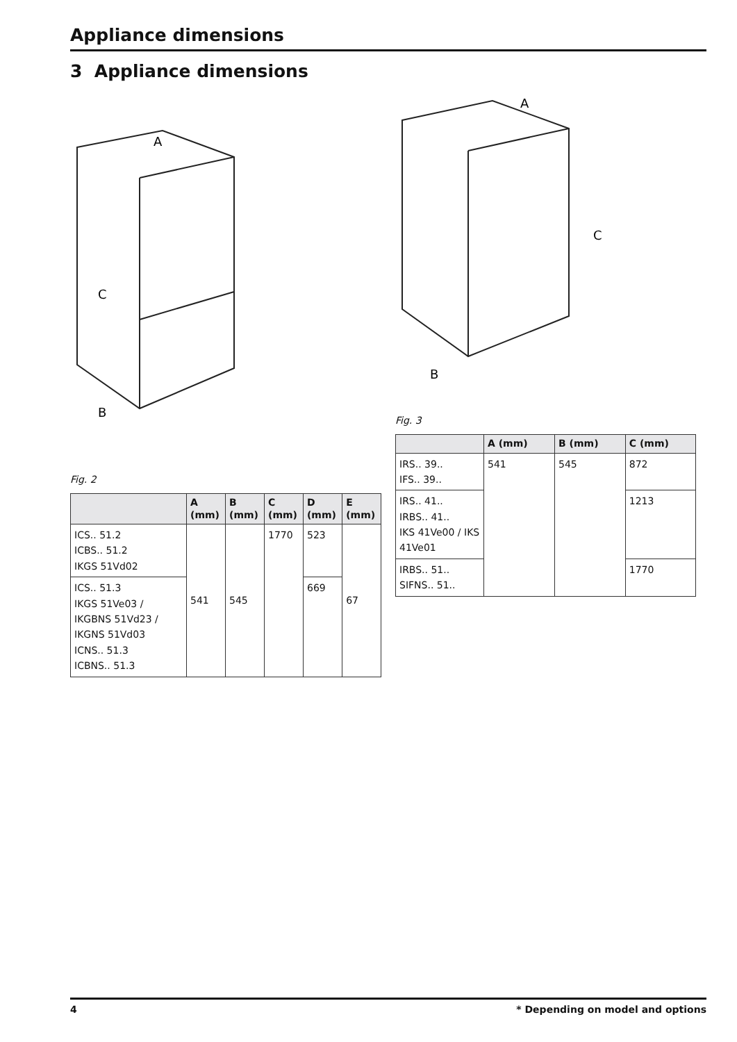Appliance dimensions
3 Appliance dimensions
A
C
B
Fig. 2
| | A (mm) | B (mm) | C (mm) | D (mm) | E (mm) |
| --- | --- | --- | --- | --- | --- |
| ICS.. 51.2 ICBS.. 51.2 IKGS 51Vd02 | 541 | 545 | 1770 | 523 | 67 |
| ICS.. 51.3 IKGS 51Ve03 / IKGBNS 51Vd23 / IKGNS 51Vd03 ICNS.. 51.3 ICBNS.. 51.3 | | | | 669 | |
A
C
B
Fig. 3
| | A (mm) | B (mm) | C (mm) |
| --- | --- | --- | --- |
| IRS.. 39.. IFS.. 39.. | 541 | 545 | 872 |
| IRS.. 41.. IRBS.. 41.. IKS 41Ve00 / IKS 41Ve01 | | | 1213 |
| IRBS.. 51.. SIFNS.. 51.. | | | 1770 |
4 * Depending on model and options